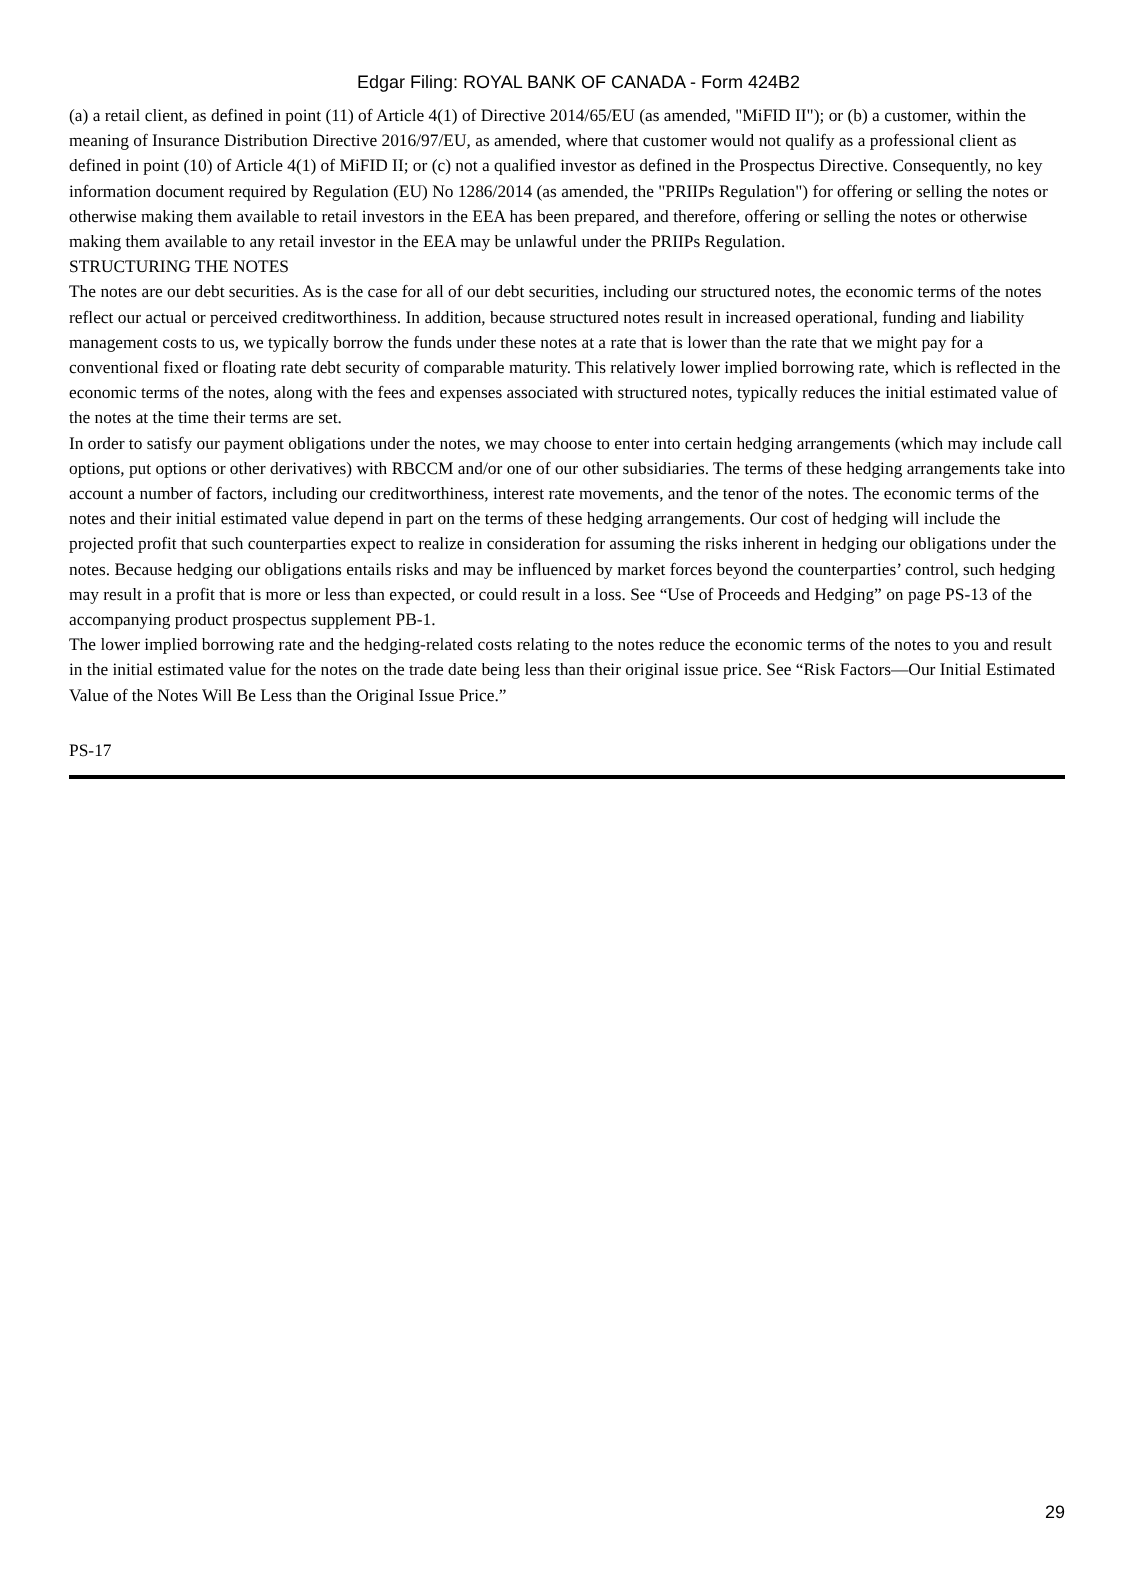Edgar Filing: ROYAL BANK OF CANADA - Form 424B2
(a) a retail client, as defined in point (11) of Article 4(1) of Directive 2014/65/EU (as amended, "MiFID II"); or (b) a customer, within the meaning of Insurance Distribution Directive 2016/97/EU, as amended, where that customer would not qualify as a professional client as defined in point (10) of Article 4(1) of MiFID II; or (c) not a qualified investor as defined in the Prospectus Directive. Consequently, no key information document required by Regulation (EU) No 1286/2014 (as amended, the "PRIIPs Regulation") for offering or selling the notes or otherwise making them available to retail investors in the EEA has been prepared, and therefore, offering or selling the notes or otherwise making them available to any retail investor in the EEA may be unlawful under the PRIIPs Regulation.
STRUCTURING THE NOTES
The notes are our debt securities. As is the case for all of our debt securities, including our structured notes, the economic terms of the notes reflect our actual or perceived creditworthiness. In addition, because structured notes result in increased operational, funding and liability management costs to us, we typically borrow the funds under these notes at a rate that is lower than the rate that we might pay for a conventional fixed or floating rate debt security of comparable maturity. This relatively lower implied borrowing rate, which is reflected in the economic terms of the notes, along with the fees and expenses associated with structured notes, typically reduces the initial estimated value of the notes at the time their terms are set.
In order to satisfy our payment obligations under the notes, we may choose to enter into certain hedging arrangements (which may include call options, put options or other derivatives) with RBCCM and/or one of our other subsidiaries. The terms of these hedging arrangements take into account a number of factors, including our creditworthiness, interest rate movements, and the tenor of the notes. The economic terms of the notes and their initial estimated value depend in part on the terms of these hedging arrangements. Our cost of hedging will include the projected profit that such counterparties expect to realize in consideration for assuming the risks inherent in hedging our obligations under the notes. Because hedging our obligations entails risks and may be influenced by market forces beyond the counterparties’ control, such hedging may result in a profit that is more or less than expected, or could result in a loss. See “Use of Proceeds and Hedging” on page PS-13 of the accompanying product prospectus supplement PB-1.
The lower implied borrowing rate and the hedging-related costs relating to the notes reduce the economic terms of the notes to you and result in the initial estimated value for the notes on the trade date being less than their original issue price. See “Risk Factors—Our Initial Estimated Value of the Notes Will Be Less than the Original Issue Price.”
PS-17
29